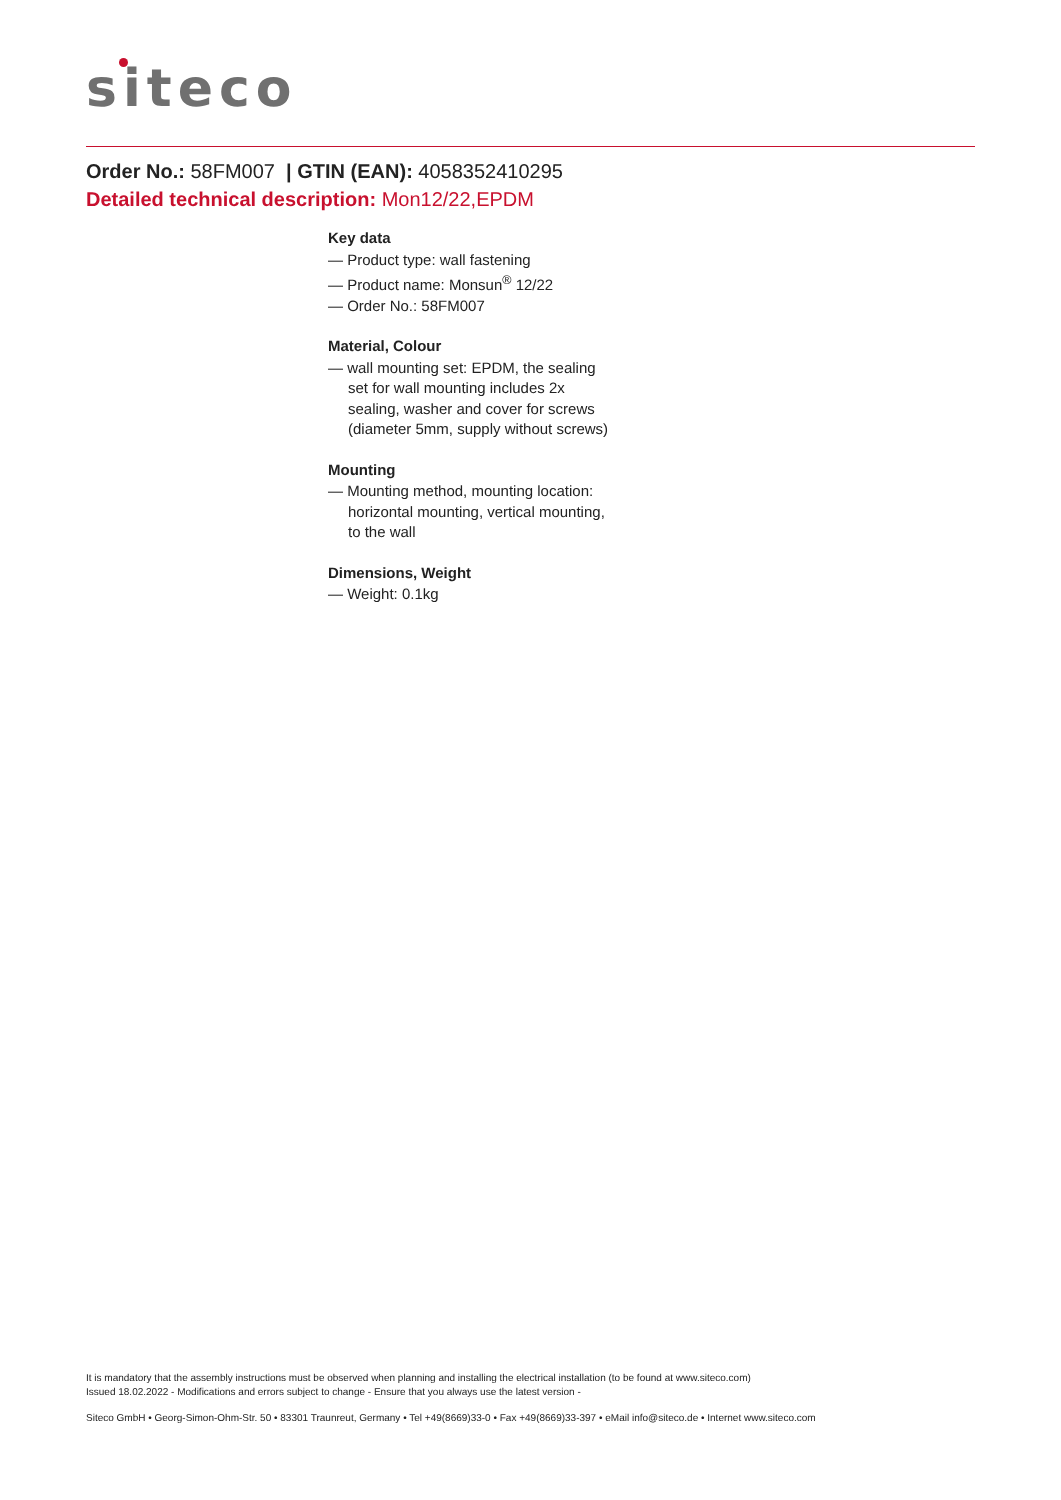siteco
Order No.: 58FM007 | GTIN (EAN): 4058352410295
Detailed technical description: Mon12/22,EPDM
Key data
— Product type: wall fastening
— Product name: Monsun<sup>®</sup> 12/22
— Order No.: 58FM007
Material, Colour
— wall mounting set: EPDM, the sealing
set for wall mounting includes 2x
sealing, washer and cover for screws
(diameter 5mm, supply without screws)
Mounting
— Mounting method, mounting location:
horizontal mounting, vertical mounting,
to the wall
Dimensions, Weight
— Weight: 0.1kg
It is mandatory that the assembly instructions must be observed when planning and installing the electrical installation (to be found at www.siteco.com)
Issued 18.02.2022 - Modifications and errors subject to change - Ensure that you always use the latest version -
Siteco GmbH • Georg-Simon-Ohm-Str. 50 • 83301 Traunreut, Germany • Tel +49(8669)33-0 • Fax +49(8669)33-397 • eMail info@siteco.de • Internet www.siteco.com